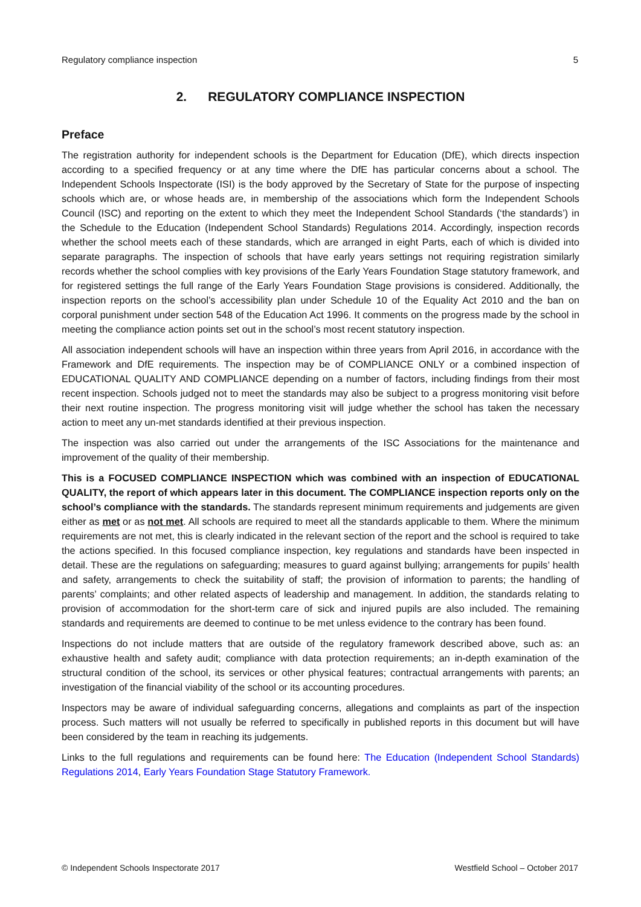Regulatory compliance inspection 5
2. REGULATORY COMPLIANCE INSPECTION
Preface
The registration authority for independent schools is the Department for Education (DfE), which directs inspection according to a specified frequency or at any time where the DfE has particular concerns about a school. The Independent Schools Inspectorate (ISI) is the body approved by the Secretary of State for the purpose of inspecting schools which are, or whose heads are, in membership of the associations which form the Independent Schools Council (ISC) and reporting on the extent to which they meet the Independent School Standards (‘the standards’) in the Schedule to the Education (Independent School Standards) Regulations 2014. Accordingly, inspection records whether the school meets each of these standards, which are arranged in eight Parts, each of which is divided into separate paragraphs. The inspection of schools that have early years settings not requiring registration similarly records whether the school complies with key provisions of the Early Years Foundation Stage statutory framework, and for registered settings the full range of the Early Years Foundation Stage provisions is considered. Additionally, the inspection reports on the school’s accessibility plan under Schedule 10 of the Equality Act 2010 and the ban on corporal punishment under section 548 of the Education Act 1996. It comments on the progress made by the school in meeting the compliance action points set out in the school’s most recent statutory inspection.
All association independent schools will have an inspection within three years from April 2016, in accordance with the Framework and DfE requirements. The inspection may be of COMPLIANCE ONLY or a combined inspection of EDUCATIONAL QUALITY AND COMPLIANCE depending on a number of factors, including findings from their most recent inspection. Schools judged not to meet the standards may also be subject to a progress monitoring visit before their next routine inspection. The progress monitoring visit will judge whether the school has taken the necessary action to meet any un-met standards identified at their previous inspection.
The inspection was also carried out under the arrangements of the ISC Associations for the maintenance and improvement of the quality of their membership.
This is a FOCUSED COMPLIANCE INSPECTION which was combined with an inspection of EDUCATIONAL QUALITY, the report of which appears later in this document. The COMPLIANCE inspection reports only on the school’s compliance with the standards. The standards represent minimum requirements and judgements are given either as met or as not met. All schools are required to meet all the standards applicable to them. Where the minimum requirements are not met, this is clearly indicated in the relevant section of the report and the school is required to take the actions specified. In this focused compliance inspection, key regulations and standards have been inspected in detail. These are the regulations on safeguarding; measures to guard against bullying; arrangements for pupils’ health and safety, arrangements to check the suitability of staff; the provision of information to parents; the handling of parents’ complaints; and other related aspects of leadership and management. In addition, the standards relating to provision of accommodation for the short-term care of sick and injured pupils are also included. The remaining standards and requirements are deemed to continue to be met unless evidence to the contrary has been found.
Inspections do not include matters that are outside of the regulatory framework described above, such as: an exhaustive health and safety audit; compliance with data protection requirements; an in-depth examination of the structural condition of the school, its services or other physical features; contractual arrangements with parents; an investigation of the financial viability of the school or its accounting procedures.
Inspectors may be aware of individual safeguarding concerns, allegations and complaints as part of the inspection process. Such matters will not usually be referred to specifically in published reports in this document but will have been considered by the team in reaching its judgements.
Links to the full regulations and requirements can be found here: The Education (Independent School Standards) Regulations 2014, Early Years Foundation Stage Statutory Framework.
© Independent Schools Inspectorate 2017 Westfield School – October 2017